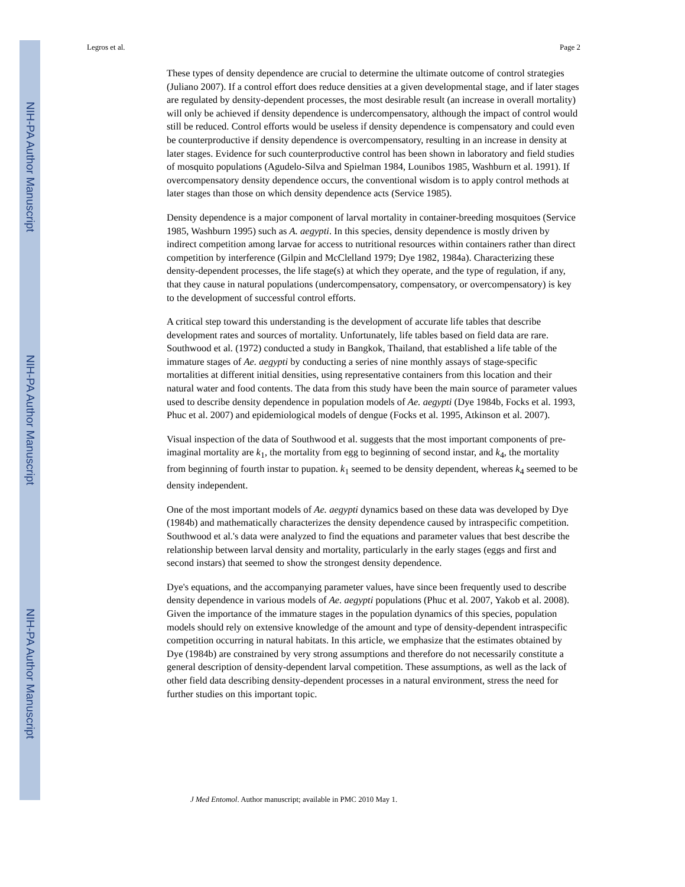NIH-PA Author Manuscript
NIH-PA Author Manuscript
NIH-PA Author Manuscript
Legros et al. Page 2
These types of density dependence are crucial to determine the ultimate outcome of control strategies (Juliano 2007). If a control effort does reduce densities at a given developmental stage, and if later stages are regulated by density-dependent processes, the most desirable result (an increase in overall mortality) will only be achieved if density dependence is undercompensatory, although the impact of control would still be reduced. Control efforts would be useless if density dependence is compensatory and could even be counterproductive if density dependence is overcompensatory, resulting in an increase in density at later stages. Evidence for such counterproductive control has been shown in laboratory and field studies of mosquito populations (Agudelo-Silva and Spielman 1984, Lounibos 1985, Washburn et al. 1991). If overcompensatory density dependence occurs, the conventional wisdom is to apply control methods at later stages than those on which density dependence acts (Service 1985).
Density dependence is a major component of larval mortality in container-breeding mosquitoes (Service 1985, Washburn 1995) such as A. aegypti. In this species, density dependence is mostly driven by indirect competition among larvae for access to nutritional resources within containers rather than direct competition by interference (Gilpin and McClelland 1979; Dye 1982, 1984a). Characterizing these density-dependent processes, the life stage(s) at which they operate, and the type of regulation, if any, that they cause in natural populations (undercompensatory, compensatory, or overcompensatory) is key to the development of successful control efforts.
A critical step toward this understanding is the development of accurate life tables that describe development rates and sources of mortality. Unfortunately, life tables based on field data are rare. Southwood et al. (1972) conducted a study in Bangkok, Thailand, that established a life table of the immature stages of Ae. aegypti by conducting a series of nine monthly assays of stage-specific mortalities at different initial densities, using representative containers from this location and their natural water and food contents. The data from this study have been the main source of parameter values used to describe density dependence in population models of Ae. aegypti (Dye 1984b, Focks et al. 1993, Phuc et al. 2007) and epidemiological models of dengue (Focks et al. 1995, Atkinson et al. 2007).
Visual inspection of the data of Southwood et al. suggests that the most important components of pre-imaginal mortality are k<sub>1</sub>, the mortality from egg to beginning of second instar, and k<sub>4</sub>, the mortality from beginning of fourth instar to pupation. k<sub>1</sub> seemed to be density dependent, whereas k<sub>4</sub> seemed to be density independent.
One of the most important models of Ae. aegypti dynamics based on these data was developed by Dye (1984b) and mathematically characterizes the density dependence caused by intraspecific competition. Southwood et al.'s data were analyzed to find the equations and parameter values that best describe the relationship between larval density and mortality, particularly in the early stages (eggs and first and second instars) that seemed to show the strongest density dependence.
Dye's equations, and the accompanying parameter values, have since been frequently used to describe density dependence in various models of Ae. aegypti populations (Phuc et al. 2007, Yakob et al. 2008). Given the importance of the immature stages in the population dynamics of this species, population models should rely on extensive knowledge of the amount and type of density-dependent intraspecific competition occurring in natural habitats. In this article, we emphasize that the estimates obtained by Dye (1984b) are constrained by very strong assumptions and therefore do not necessarily constitute a general description of density-dependent larval competition. These assumptions, as well as the lack of other field data describing density-dependent processes in a natural environment, stress the need for further studies on this important topic.
J Med Entomol. Author manuscript; available in PMC 2010 May 1.